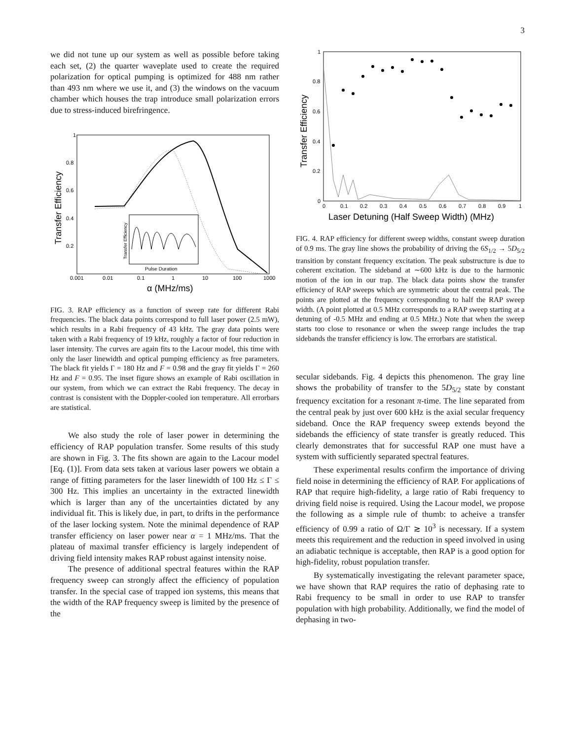3
we did not tune up our system as well as possible before taking each set, (2) the quarter waveplate used to create the required polarization for optical pumping is optimized for 488 nm rather than 493 nm where we use it, and (3) the windows on the vacuum chamber which houses the trap introduce small polarization errors due to stress-induced birefringence.
1
0.8
0.6
0.4
0.2
0.001
0.01
0.1
1
10
100
1000
α (MHz/ms)
Transfer Efficiency
Pulse Duration
Transfer Efficiency
FIG. 3. RAP efficiency as a function of sweep rate for different Rabi frequencies. The black data points correspond to full laser power (2.5 mW), which results in a Rabi frequency of 43 kHz. The gray data points were taken with a Rabi frequency of 19 kHz, roughly a factor of four reduction in laser intensity. The curves are again fits to the Lacour model, this time with only the laser linewidth and optical pumping efficiency as free parameters. The black fit yields Γ = 180 Hz and F = 0.98 and the gray fit yields Γ = 260 Hz and F = 0.95. The inset figure shows an example of Rabi oscillation in our system, from which we can extract the Rabi frequency. The decay in contrast is consistent with the Doppler-cooled ion temperature. All errorbars are statistical.
We also study the role of laser power in determining the efficiency of RAP population transfer. Some results of this study are shown in Fig. 3. The fits shown are again to the Lacour model [Eq. (1)]. From data sets taken at various laser powers we obtain a range of fitting parameters for the laser linewidth of 100 Hz ≤ Γ ≤ 300 Hz. This implies an uncertainty in the extracted linewidth which is larger than any of the uncertainties dictated by any individual fit. This is likely due, in part, to drifts in the performance of the laser locking system. Note the minimal dependence of RAP transfer efficiency on laser power near α = 1 MHz/ms. That the plateau of maximal transfer efficiency is largely independent of driving field intensity makes RAP robust against intensity noise.
The presence of additional spectral features within the RAP frequency sweep can strongly affect the efficiency of population transfer. In the special case of trapped ion systems, this means that the width of the RAP frequency sweep is limited by the presence of the
1
0.8
0.6
0.4
0.2
0
0
0.1
0.2
0.3
0.4
0.5
0.6
0.7
0.8
0.9
1
Laser Detuning (Half Sweep Width) (MHz)
Transfer Efficiency
FIG. 4. RAP efficiency for different sweep widths, constant sweep duration of 0.9 ms. The gray line shows the probability of driving the 6S<sub>1/2</sub> → 5D<sub>5/2</sub> transition by constant frequency excitation. The peak substructure is due to coherent excitation. The sideband at ∼600 kHz is due to the harmonic motion of the ion in our trap. The black data points show the transfer efficiency of RAP sweeps which are symmetric about the central peak. The points are plotted at the frequency corresponding to half the RAP sweep width. (A point plotted at 0.5 MHz corresponds to a RAP sweep starting at a detuning of -0.5 MHz and ending at 0.5 MHz.) Note that when the sweep starts too close to resonance or when the sweep range includes the trap sidebands the transfer efficiency is low. The errorbars are statistical.
secular sidebands. Fig. 4 depicts this phenomenon. The gray line shows the probability of transfer to the 5D<sub>5/2</sub> state by constant frequency excitation for a resonant π-time. The line separated from the central peak by just over 600 kHz is the axial secular frequency sideband. Once the RAP frequency sweep extends beyond the sidebands the efficiency of state transfer is greatly reduced. This clearly demonstrates that for successful RAP one must have a system with sufficiently separated spectral features.
These experimental results confirm the importance of driving field noise in determining the efficiency of RAP. For applications of RAP that require high-fidelity, a large ratio of Rabi frequency to driving field noise is required. Using the Lacour model, we propose the following as a simple rule of thumb: to acheive a transfer efficiency of 0.99 a ratio of Ω/Γ ≳ 10<sup>3</sup> is necessary. If a system meets this requirement and the reduction in speed involved in using an adiabatic technique is acceptable, then RAP is a good option for high-fidelity, robust population transfer.
By systematically investigating the relevant parameter space, we have shown that RAP requires the ratio of dephasing rate to Rabi frequency to be small in order to use RAP to transfer population with high probability. Additionally, we find the model of dephasing in two-